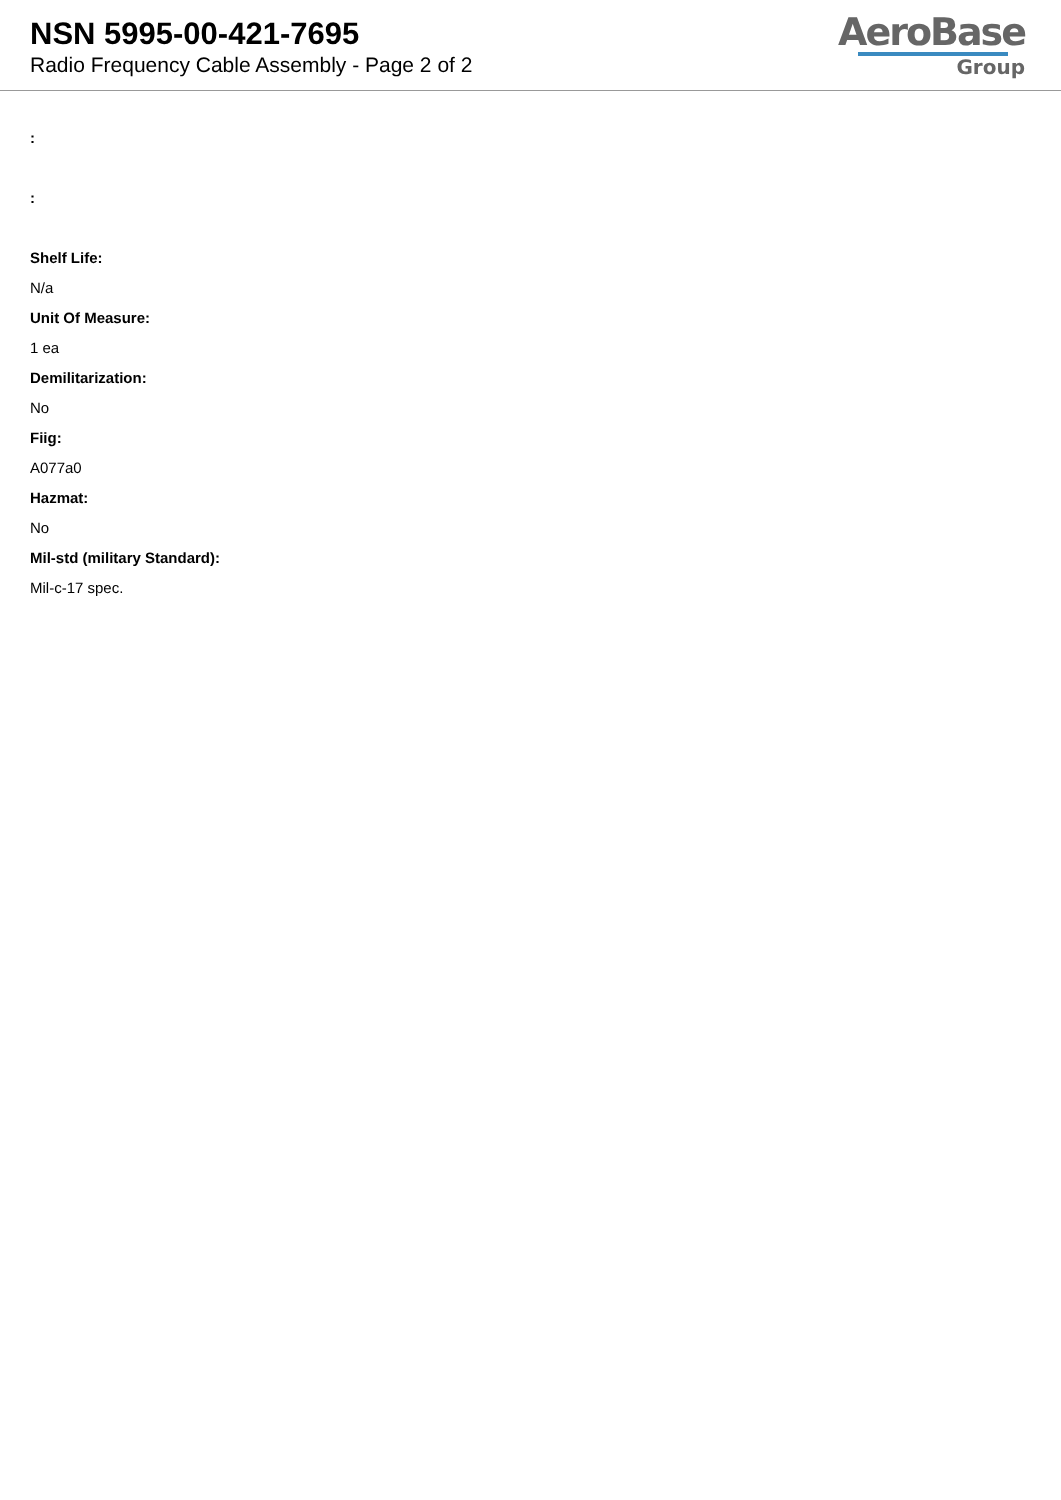NSN 5995-00-421-7695
Radio Frequency Cable Assembly - Page 2 of 2
AeroBase
Group
:
:
Shelf Life:
N/a
Unit Of Measure:
1 ea
Demilitarization:
No
Fiig:
A077a0
Hazmat:
No
Mil-std (military Standard):
Mil-c-17 spec.